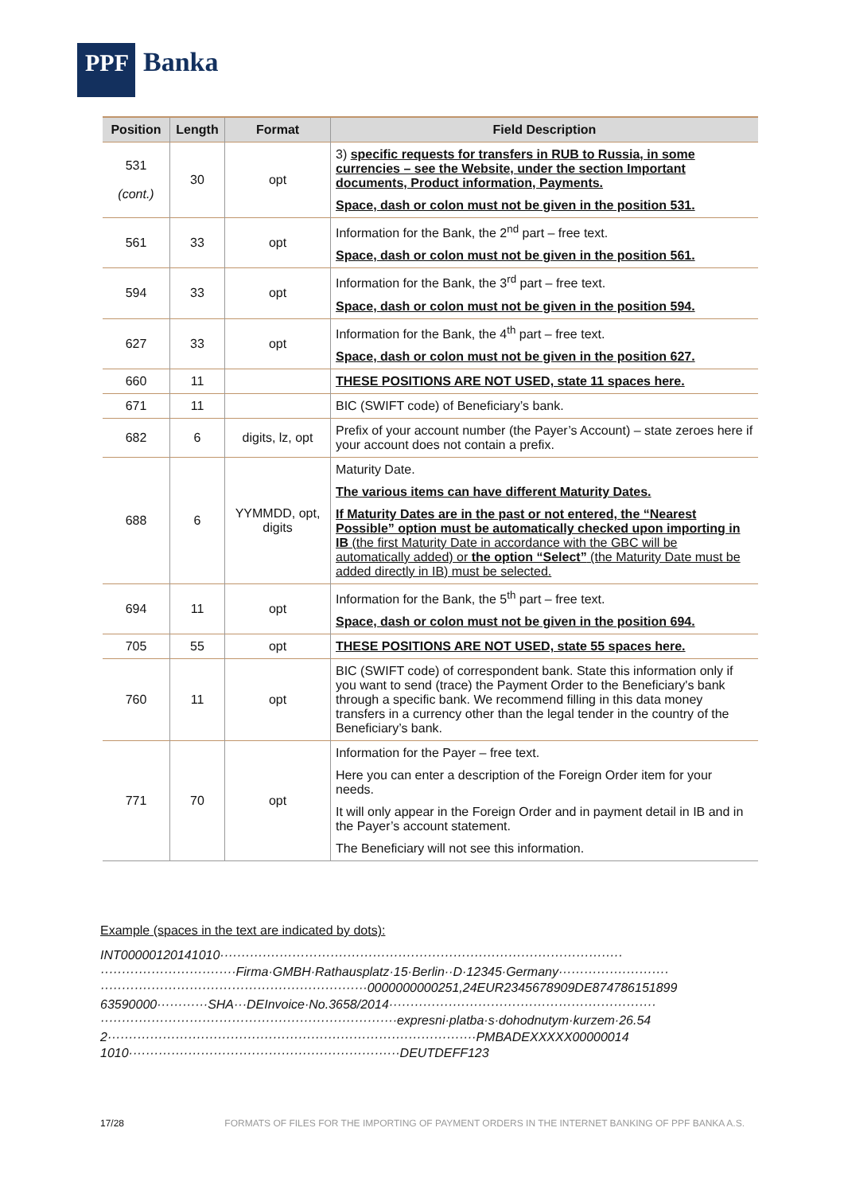PPF
Banka
| Position | Length | Format | Field Description |
| --- | --- | --- | --- |
| 531 (cont.) | 30 | opt | 3) specific requests for transfers in RUB to Russia, in some currencies – see the Website, under the section Important documents, Product information, Payments. Space, dash or colon must not be given in the position 531. |
| 561 | 33 | opt | Information for the Bank, the 2<sup>nd</sup> part – free text. Space, dash or colon must not be given in the position 561. |
| 594 | 33 | opt | Information for the Bank, the 3<sup>rd</sup> part – free text. Space, dash or colon must not be given in the position 594. |
| 627 | 33 | opt | Information for the Bank, the 4<sup>th</sup> part – free text. Space, dash or colon must not be given in the position 627. |
| 660 | 11 | | THESE POSITIONS ARE NOT USED, state 11 spaces here. |
| 671 | 11 | | BIC (SWIFT code) of Beneficiary’s bank. |
| 682 | 6 | digits, lz, opt | Prefix of your account number (the Payer’s Account) – state zeroes here if your account does not contain a prefix. |
| 688 | 6 | YYMMDD, opt, digits | Maturity Date. The various items can have different Maturity Dates. If Maturity Dates are in the past or not entered, the “Nearest Possible” option must be automatically checked upon importing in IB (the first Maturity Date in accordance with the GBC will be automatically added) or the option “Select” (the Maturity Date must be added directly in IB) must be selected. |
| 694 | 11 | opt | Information for the Bank, the 5<sup>th</sup> part – free text. Space, dash or colon must not be given in the position 694. |
| 705 | 55 | opt | THESE POSITIONS ARE NOT USED, state 55 spaces here. |
| 760 | 11 | opt | BIC (SWIFT code) of correspondent bank. State this information only if you want to send (trace) the Payment Order to the Beneficiary's bank through a specific bank. We recommend filling in this data money transfers in a currency other than the legal tender in the country of the Beneficiary’s bank. |
| 771 | 70 | opt | Information for the Payer – free text. Here you can enter a description of the Foreign Order item for your needs. It will only appear in the Foreign Order and in payment detail in IB and in the Payer’s account statement. The Beneficiary will not see this information. |
Example (spaces in the text are indicated by dots):
INT00000120141010·······························································································
································Firma·GMBH·Rathausplatz·15·Berlin··D·12345·Germany··························
·······························································0000000000251,24EUR2345678909DE874786151899
63590000············SHA···DEInvoice·No.3658/2014·······························································
······································································expresni·platba·s·dohodnutym·kurzem·26.54
2·······················································································PMBADEXXXXX00000014
1010································································DEUTDEFF123
17/28 FORMATS OF FILES FOR THE IMPORTING OF PAYMENT ORDERS IN THE INTERNET BANKING OF PPF BANKA A.S.